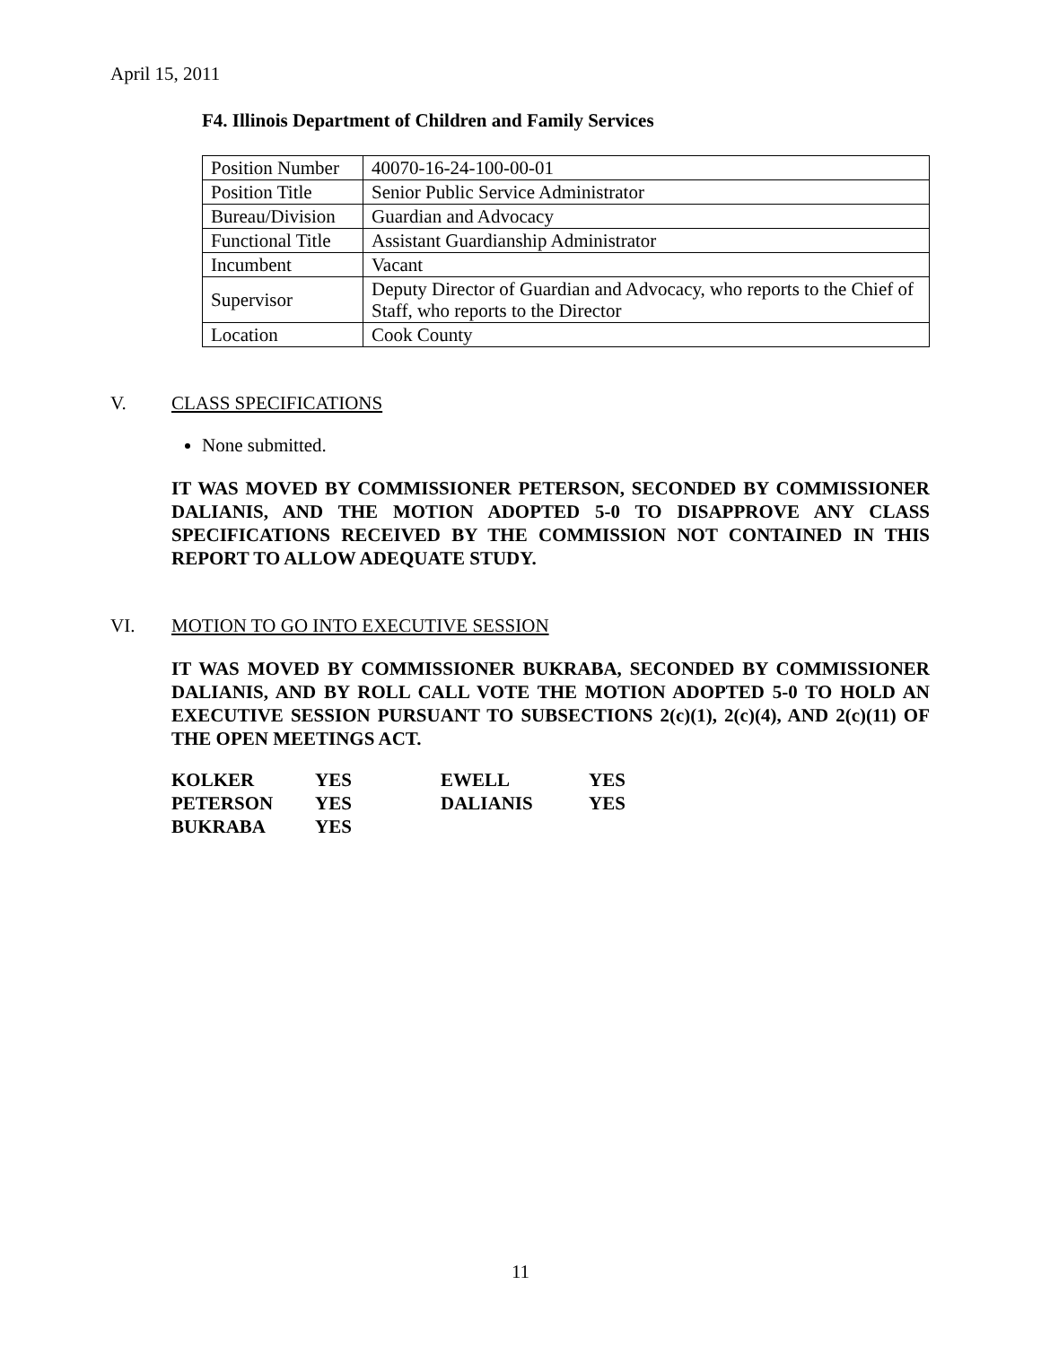April 15, 2011
F4. Illinois Department of Children and Family Services
| Position Number | 40070-16-24-100-00-01 |
| Position Title | Senior Public Service Administrator |
| Bureau/Division | Guardian and Advocacy |
| Functional Title | Assistant Guardianship Administrator |
| Incumbent | Vacant |
| Supervisor | Deputy Director of Guardian and Advocacy, who reports to the Chief of Staff, who reports to the Director |
| Location | Cook County |
V. CLASS SPECIFICATIONS
None submitted.
IT WAS MOVED BY COMMISSIONER PETERSON, SECONDED BY COMMISSIONER DALIANIS, AND THE MOTION ADOPTED 5-0 TO DISAPPROVE ANY CLASS SPECIFICATIONS RECEIVED BY THE COMMISSION NOT CONTAINED IN THIS REPORT TO ALLOW ADEQUATE STUDY.
VI. MOTION TO GO INTO EXECUTIVE SESSION
IT WAS MOVED BY COMMISSIONER BUKRABA, SECONDED BY COMMISSIONER DALIANIS, AND BY ROLL CALL VOTE THE MOTION ADOPTED 5-0 TO HOLD AN EXECUTIVE SESSION PURSUANT TO SUBSECTIONS 2(c)(1), 2(c)(4), AND 2(c)(11) OF THE OPEN MEETINGS ACT.
| KOLKER | YES | EWELL | YES |
| PETERSON | YES | DALIANIS | YES |
| BUKRABA | YES | | |
11